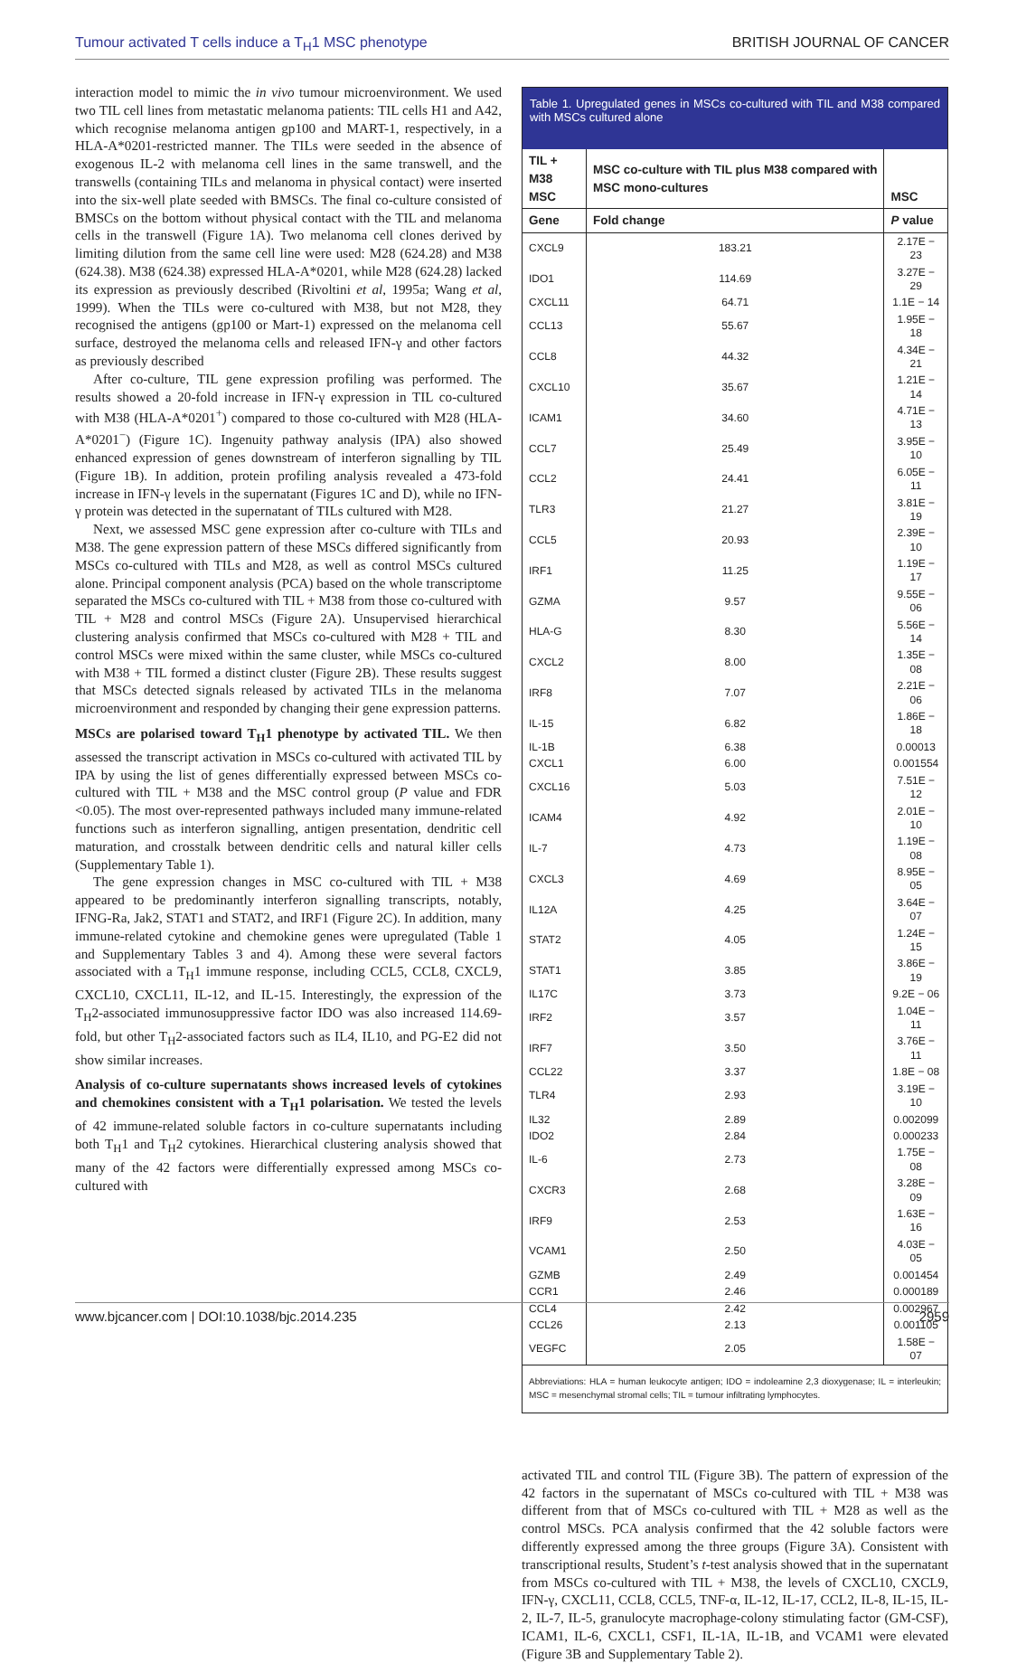Tumour activated T cells induce a T<sub>H</sub>1 MSC phenotype BRITISH JOURNAL OF CANCER
interaction model to mimic the in vivo tumour microenvironment. We used two TIL cell lines from metastatic melanoma patients: TIL cells H1 and A42, which recognise melanoma antigen gp100 and MART-1, respectively, in a HLA-A*0201-restricted manner. The TILs were seeded in the absence of exogenous IL-2 with melanoma cell lines in the same transwell, and the transwells (containing TILs and melanoma in physical contact) were inserted into the six-well plate seeded with BMSCs. The final co-culture consisted of BMSCs on the bottom without physical contact with the TIL and melanoma cells in the transwell (Figure 1A). Two melanoma cell clones derived by limiting dilution from the same cell line were used: M28 (624.28) and M38 (624.38). M38 (624.38) expressed HLA-A*0201, while M28 (624.28) lacked its expression as previously described (Rivoltini et al, 1995a; Wang et al, 1999). When the TILs were co-cultured with M38, but not M28, they recognised the antigens (gp100 or Mart-1) expressed on the melanoma cell surface, destroyed the melanoma cells and released IFN-γ and other factors as previously described
After co-culture, TIL gene expression profiling was performed. The results showed a 20-fold increase in IFN-γ expression in TIL co-cultured with M38 (HLA-A*0201<sup>+</sup>) compared to those co-cultured with M28 (HLA-A*0201<sup>−</sup>) (Figure 1C). Ingenuity pathway analysis (IPA) also showed enhanced expression of genes downstream of interferon signalling by TIL (Figure 1B). In addition, protein profiling analysis revealed a 473-fold increase in IFN-γ levels in the supernatant (Figures 1C and D), while no IFN-γ protein was detected in the supernatant of TILs cultured with M28.
Next, we assessed MSC gene expression after co-culture with TILs and M38. The gene expression pattern of these MSCs differed significantly from MSCs co-cultured with TILs and M28, as well as control MSCs cultured alone. Principal component analysis (PCA) based on the whole transcriptome separated the MSCs co-cultured with TIL + M38 from those co-cultured with TIL + M28 and control MSCs (Figure 2A). Unsupervised hierarchical clustering analysis confirmed that MSCs co-cultured with M28 + TIL and control MSCs were mixed within the same cluster, while MSCs co-cultured with M38 + TIL formed a distinct cluster (Figure 2B). These results suggest that MSCs detected signals released by activated TILs in the melanoma microenvironment and responded by changing their gene expression patterns.
MSCs are polarised toward T<sub>H</sub>1 phenotype by activated TIL. We then assessed the transcript activation in MSCs co-cultured with activated TIL by IPA by using the list of genes differentially expressed between MSCs co-cultured with TIL + M38 and the MSC control group (P value and FDR <0.05). The most over-represented pathways included many immune-related functions such as interferon signalling, antigen presentation, dendritic cell maturation, and crosstalk between dendritic cells and natural killer cells (Supplementary Table 1).
The gene expression changes in MSC co-cultured with TIL + M38 appeared to be predominantly interferon signalling transcripts, notably, IFNG-Ra, Jak2, STAT1 and STAT2, and IRF1 (Figure 2C). In addition, many immune-related cytokine and chemokine genes were upregulated (Table 1 and Supplementary Tables 3 and 4). Among these were several factors associated with a T<sub>H</sub>1 immune response, including CCL5, CCL8, CXCL9, CXCL10, CXCL11, IL-12, and IL-15. Interestingly, the expression of the T<sub>H</sub>2-associated immunosuppressive factor IDO was also increased 114.69-fold, but other T<sub>H</sub>2-associated factors such as IL4, IL10, and PG-E2 did not show similar increases.
Analysis of co-culture supernatants shows increased levels of cytokines and chemokines consistent with a T<sub>H</sub>1 polarisation. We tested the levels of 42 immune-related soluble factors in co-culture supernatants including both T<sub>H</sub>1 and T<sub>H</sub>2 cytokines. Hierarchical clustering analysis showed that many of the 42 factors were differentially expressed among MSCs co-cultured with
Table 1. Upregulated genes in MSCs co-cultured with TIL and M38 compared with MSCs cultured alone
| TIL + M38 MSC | MSC co-culture with TIL plus M38 compared with MSC mono-cultures | MSC |
| --- | --- | --- |
| Gene | Fold change | P value |
| CXCL9 | 183.21 | 2.17E − 23 |
| IDO1 | 114.69 | 3.27E − 29 |
| CXCL11 | 64.71 | 1.1E − 14 |
| CCL13 | 55.67 | 1.95E − 18 |
| CCL8 | 44.32 | 4.34E − 21 |
| CXCL10 | 35.67 | 1.21E − 14 |
| ICAM1 | 34.60 | 4.71E − 13 |
| CCL7 | 25.49 | 3.95E − 10 |
| CCL2 | 24.41 | 6.05E − 11 |
| TLR3 | 21.27 | 3.81E − 19 |
| CCL5 | 20.93 | 2.39E − 10 |
| IRF1 | 11.25 | 1.19E − 17 |
| GZMA | 9.57 | 9.55E − 06 |
| HLA-G | 8.30 | 5.56E − 14 |
| CXCL2 | 8.00 | 1.35E − 08 |
| IRF8 | 7.07 | 2.21E − 06 |
| IL-15 | 6.82 | 1.86E − 18 |
| IL-1B | 6.38 | 0.00013 |
| CXCL1 | 6.00 | 0.001554 |
| CXCL16 | 5.03 | 7.51E − 12 |
| ICAM4 | 4.92 | 2.01E − 10 |
| IL-7 | 4.73 | 1.19E − 08 |
| CXCL3 | 4.69 | 8.95E − 05 |
| IL12A | 4.25 | 3.64E − 07 |
| STAT2 | 4.05 | 1.24E − 15 |
| STAT1 | 3.85 | 3.86E − 19 |
| IL17C | 3.73 | 9.2E − 06 |
| IRF2 | 3.57 | 1.04E − 11 |
| IRF7 | 3.50 | 3.76E − 11 |
| CCL22 | 3.37 | 1.8E − 08 |
| TLR4 | 2.93 | 3.19E − 10 |
| IL32 | 2.89 | 0.002099 |
| IDO2 | 2.84 | 0.000233 |
| IL-6 | 2.73 | 1.75E − 08 |
| CXCR3 | 2.68 | 3.28E − 09 |
| IRF9 | 2.53 | 1.63E − 16 |
| VCAM1 | 2.50 | 4.03E − 05 |
| GZMB | 2.49 | 0.001454 |
| CCR1 | 2.46 | 0.000189 |
| CCL4 | 2.42 | 0.002967 |
| CCL26 | 2.13 | 0.001105 |
| VEGFC | 2.05 | 1.58E − 07 |
Abbreviations: HLA = human leukocyte antigen; IDO = indoleamine 2,3 dioxygenase; IL = interleukin; MSC = mesenchymal stromal cells; TIL = tumour infiltrating lymphocytes.
activated TIL and control TIL (Figure 3B). The pattern of expression of the 42 factors in the supernatant of MSCs co-cultured with TIL + M38 was different from that of MSCs co-cultured with TIL + M28 as well as the control MSCs. PCA analysis confirmed that the 42 soluble factors were differently expressed among the three groups (Figure 3A). Consistent with transcriptional results, Student’s t-test analysis showed that in the supernatant from MSCs co-cultured with TIL + M38, the levels of CXCL10, CXCL9, IFN-γ, CXCL11, CCL8, CCL5, TNF-α, IL-12, IL-17, CCL2, IL-8, IL-15, IL-2, IL-7, IL-5, granulocyte macrophage-colony stimulating factor (GM-CSF), ICAM1, IL-6, CXCL1, CSF1, IL-1A, IL-1B, and VCAM1 were elevated (Figure 3B and Supplementary Table 2).
www.bjcancer.com | DOI:10.1038/bjc.2014.235 2959